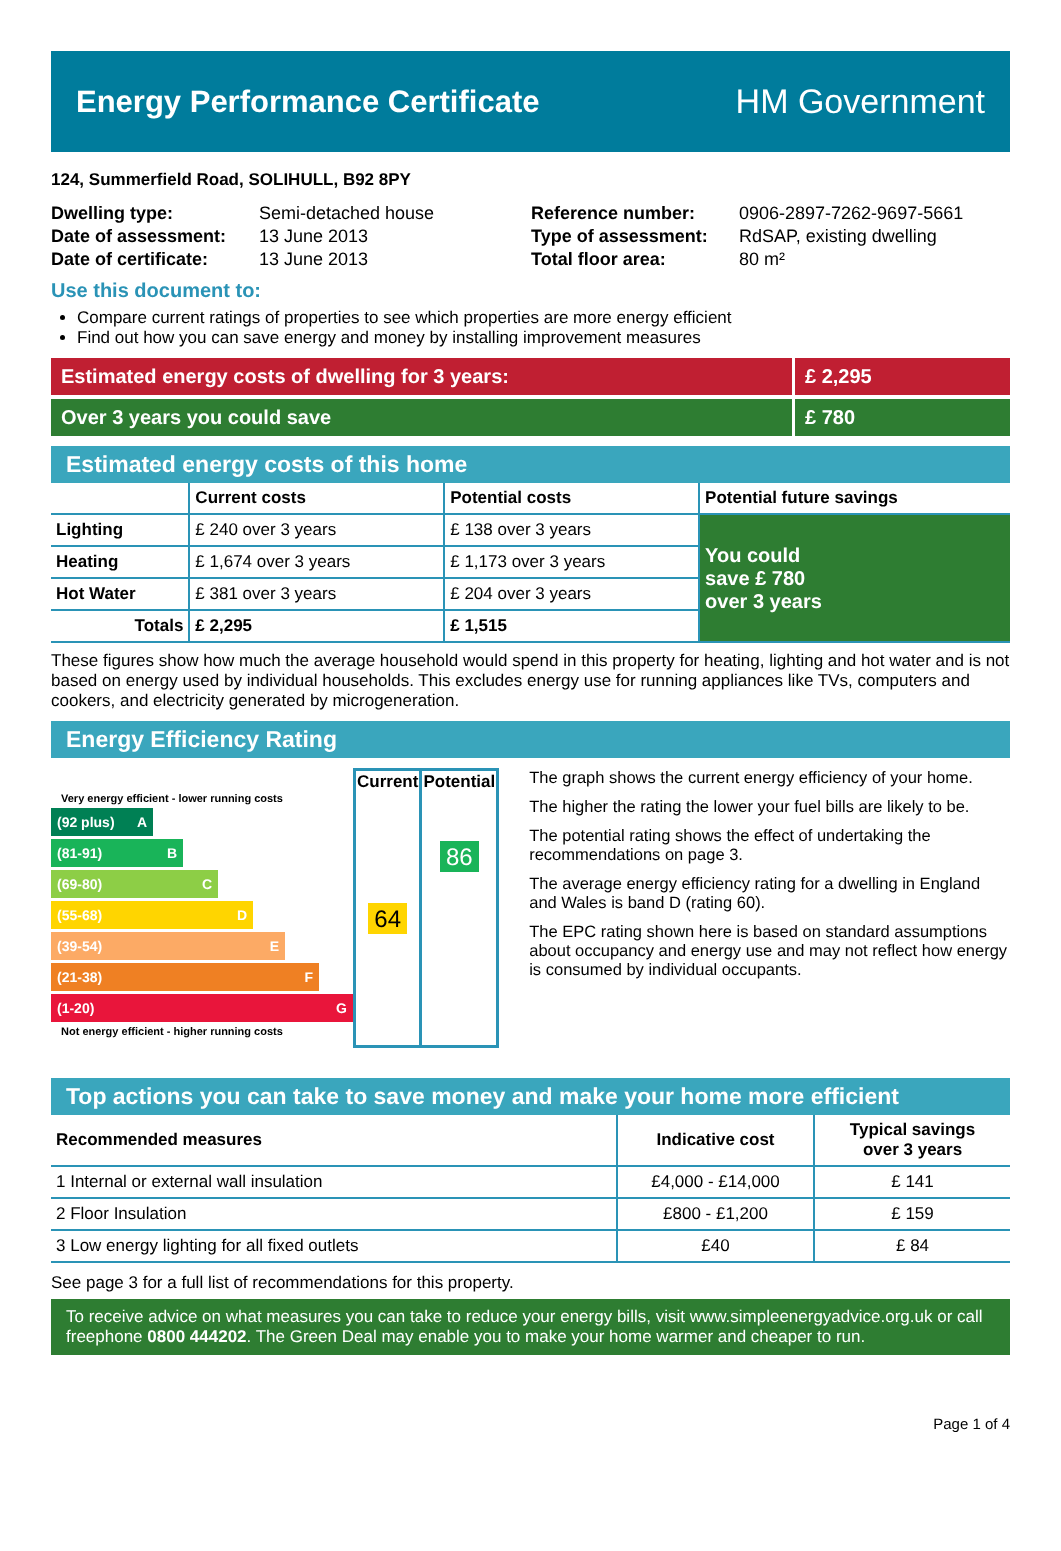Energy Performance Certificate HM Government
124, Summerfield Road, SOLIHULL, B92 8PY
| Dwelling type: | Semi-detached house |
| Date of assessment: | 13 June 2013 |
| Date of certificate: | 13 June 2013 |
| Reference number: | 0906-2897-7262-9697-5661 |
| Type of assessment: | RdSAP, existing dwelling |
| Total floor area: | 80 m² |
Use this document to:
Compare current ratings of properties to see which properties are more energy efficient
Find out how you can save energy and money by installing improvement measures
Estimated energy costs of dwelling for 3 years:
£ 2,295
Over 3 years you could save £ 780
Estimated energy costs of this home
| | Current costs | Potential costs | Potential future savings |
| --- | --- | --- | --- |
| Lighting | £ 240 over 3 years | £ 138 over 3 years | You could save £ 780 over 3 years |
| Heating | £ 1,674 over 3 years | £ 1,173 over 3 years | |
| Hot Water | £ 381 over 3 years | £ 204 over 3 years | |
| Totals | £ 2,295 | £ 1,515 | |
These figures show how much the average household would spend in this property for heating, lighting and hot water and is not based on energy used by individual households. This excludes energy use for running appliances like TVs, computers and cookers, and electricity generated by microgeneration.
Energy Efficiency Rating
Very energy efficient - lower running costs
(92 plus) A
(81-91) B
(69-80) C
(55-68) D
(39-54) E
(21-38) F
(1-20) G
Not energy efficient - higher running costs
| Current | Potential |
| --- | --- |
| 64 | 86 |
The graph shows the current energy efficiency of your home.
The higher the rating the lower your fuel bills are likely to be.
The potential rating shows the effect of undertaking the recommendations on page 3.
The average energy efficiency rating for a dwelling in England and Wales is band D (rating 60).
The EPC rating shown here is based on standard assumptions about occupancy and energy use and may not reflect how energy is consumed by individual occupants.
Top actions you can take to save money and make your home more efficient
| Recommended measures | Indicative cost | Typical savings over 3 years |
| --- | --- | --- |
| 1 Internal or external wall insulation | £4,000 - £14,000 | £ 141 |
| 2 Floor Insulation | £800 - £1,200 | £ 159 |
| 3 Low energy lighting for all fixed outlets | £40 | £ 84 |
See page 3 for a full list of recommendations for this property.
To receive advice on what measures you can take to reduce your energy bills, visit www.simpleenergyadvice.org.uk or call freephone 0800 444202. The Green Deal may enable you to make your home warmer and cheaper to run.
Page 1 of 4